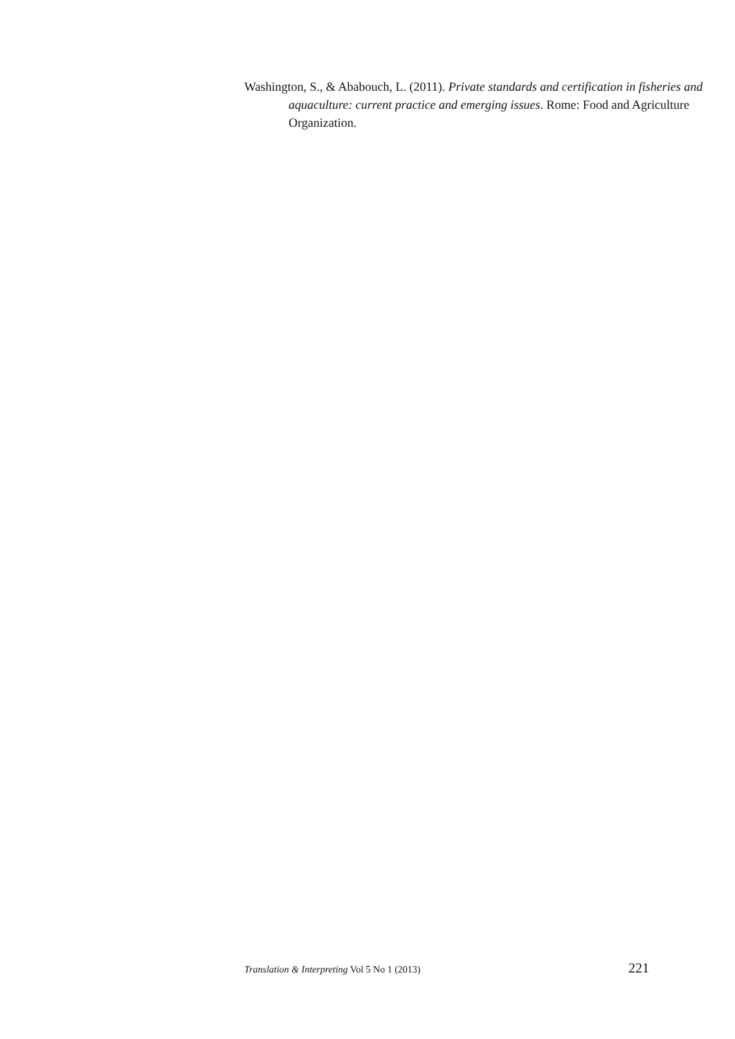Washington, S., & Ababouch, L. (2011). Private standards and certification in fisheries and aquaculture: current practice and emerging issues. Rome: Food and Agriculture Organization.
Translation & Interpreting Vol 5 No 1 (2013) 221